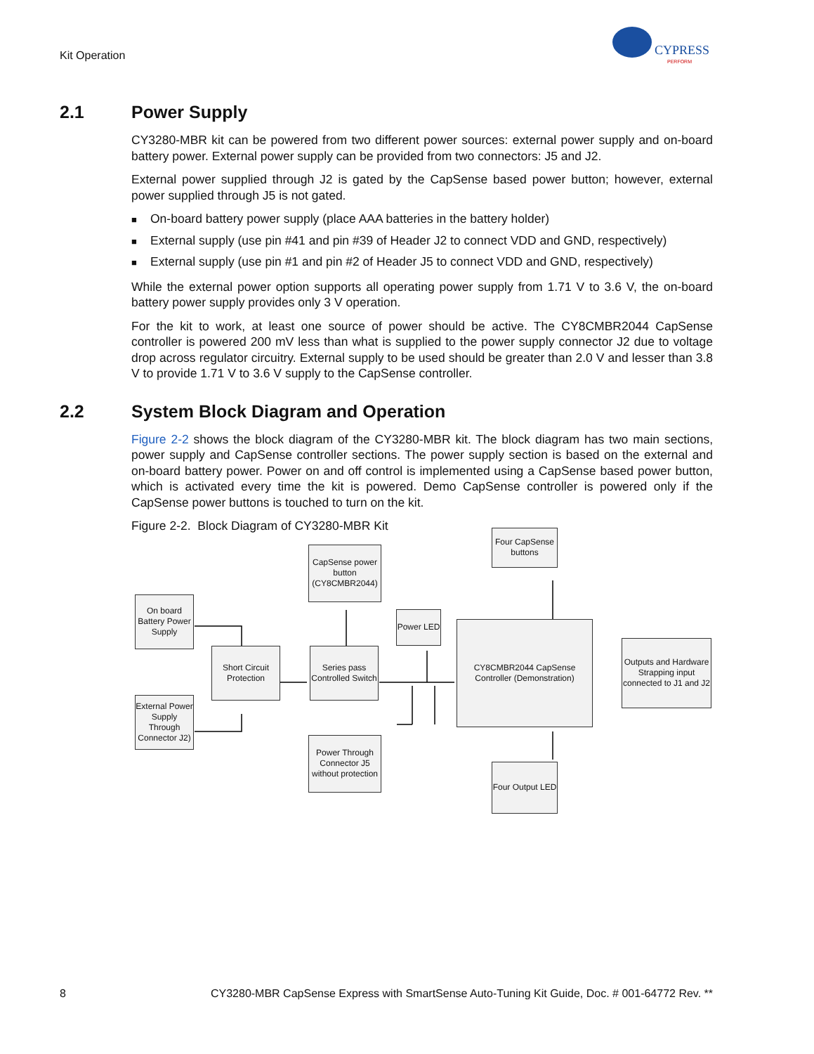Kit Operation
CYPRESS
PERFORM
2.1 Power Supply
CY3280-MBR kit can be powered from two different power sources: external power supply and on-board battery power. External power supply can be provided from two connectors: J5 and J2.
External power supplied through J2 is gated by the CapSense based power button; however, external power supplied through J5 is not gated.
■ On-board battery power supply (place AAA batteries in the battery holder)
■ External supply (use pin #41 and pin #39 of Header J2 to connect VDD and GND, respectively)
■ External supply (use pin #1 and pin #2 of Header J5 to connect VDD and GND, respectively)
While the external power option supports all operating power supply from 1.71 V to 3.6 V, the on-board battery power supply provides only 3 V operation.
For the kit to work, at least one source of power should be active. The CY8CMBR2044 CapSense controller is powered 200 mV less than what is supplied to the power supply connector J2 due to voltage drop across regulator circuitry. External supply to be used should be greater than 2.0 V and lesser than 3.8 V to provide 1.71 V to 3.6 V supply to the CapSense controller.
2.2 System Block Diagram and Operation
Figure 2-2 shows the block diagram of the CY3280-MBR kit. The block diagram has two main sections, power supply and CapSense controller sections. The power supply section is based on the external and on-board battery power. Power on and off control is implemented using a CapSense based power button, which is activated every time the kit is powered. Demo CapSense controller is powered only if the CapSense power buttons is touched to turn on the kit.
Figure 2-2. Block Diagram of CY3280-MBR Kit
On board Battery Power Supply
External Power Supply Through Connector J2)
Short Circuit Protection
CapSense power button (CY8CMBR2044)
Series pass Controlled Switch
Power Through Connector J5 without protection
Power LED
Four CapSense buttons
CY8CMBR2044 CapSense Controller (Demonstration)
Four Output LED
Outputs and Hardware Strapping input connected to J1 and J2
8 CY3280-MBR CapSense Express with SmartSense Auto-Tuning Kit Guide, Doc. # 001-64772 Rev. **